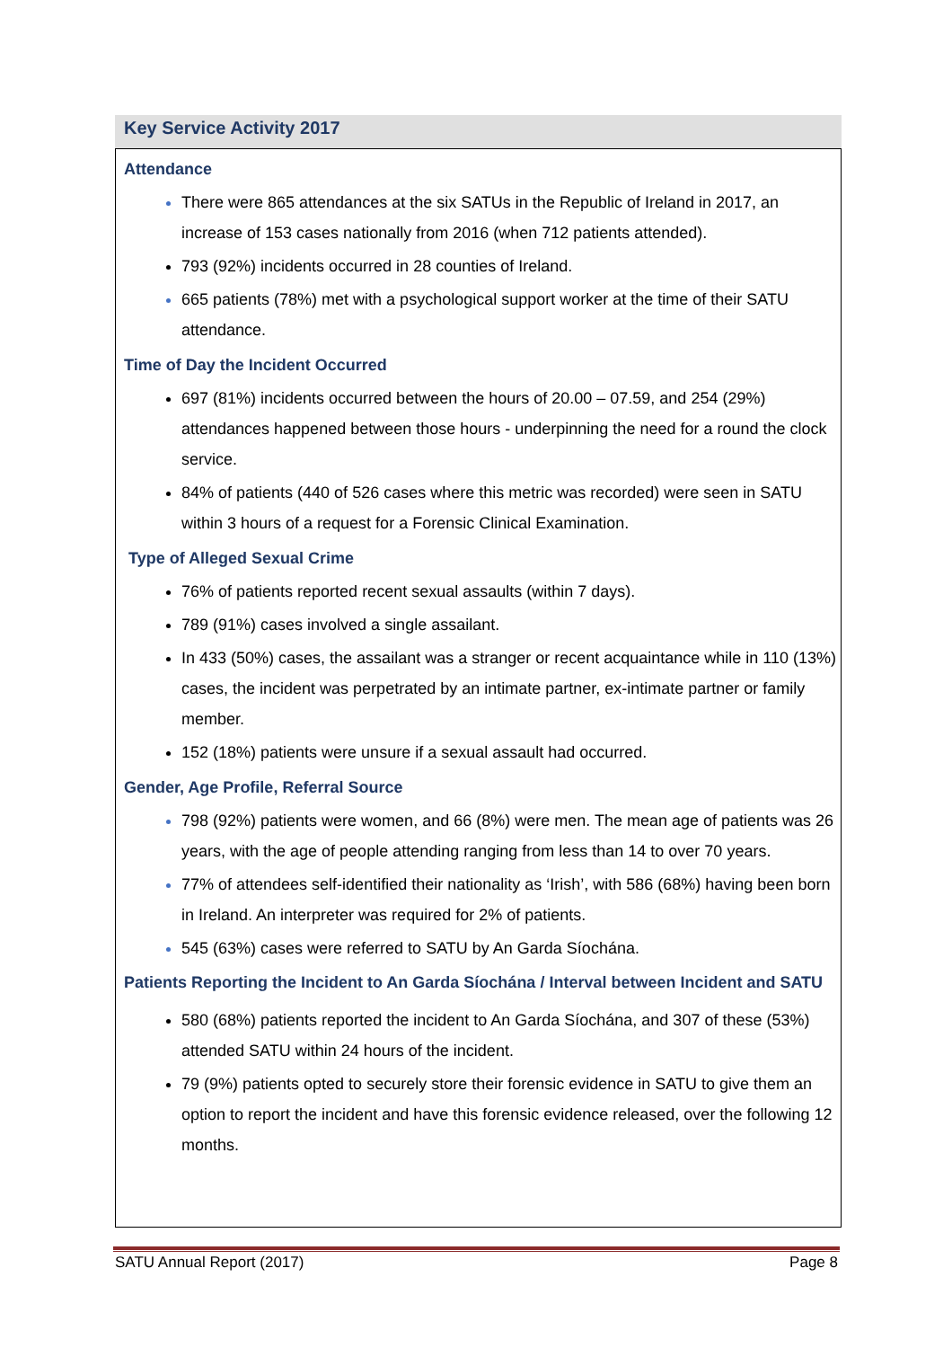Key Service Activity 2017
Attendance
There were 865 attendances at the six SATUs in the Republic of Ireland in 2017, an increase of 153 cases nationally from 2016 (when 712 patients attended).
793 (92%) incidents occurred in 28 counties of Ireland.
665 patients (78%) met with a psychological support worker at the time of their SATU attendance.
Time of Day the Incident Occurred
697 (81%) incidents occurred between the hours of 20.00 – 07.59, and 254 (29%) attendances happened between those hours - underpinning the need for a round the clock service.
84% of patients (440 of 526 cases where this metric was recorded) were seen in SATU within 3 hours of a request for a Forensic Clinical Examination.
Type of Alleged Sexual Crime
76% of patients reported recent sexual assaults (within 7 days).
789 (91%) cases involved a single assailant.
In 433 (50%) cases, the assailant was a stranger or recent acquaintance while in 110 (13%) cases, the incident was perpetrated by an intimate partner, ex-intimate partner or family member.
152 (18%) patients were unsure if a sexual assault had occurred.
Gender, Age Profile, Referral Source
798 (92%) patients were women, and 66 (8%) were men. The mean age of patients was 26 years, with the age of people attending ranging from less than 14 to over 70 years.
77% of attendees self-identified their nationality as ‘Irish’, with 586 (68%) having been born in Ireland. An interpreter was required for 2% of patients.
545 (63%) cases were referred to SATU by An Garda Síochána.
Patients Reporting the Incident to An Garda Síochána / Interval between Incident and SATU
580 (68%) patients reported the incident to An Garda Síochána, and 307 of these (53%) attended SATU within 24 hours of the incident.
79 (9%) patients opted to securely store their forensic evidence in SATU to give them an option to report the incident and have this forensic evidence released, over the following 12 months.
SATU Annual Report (2017) Page 8